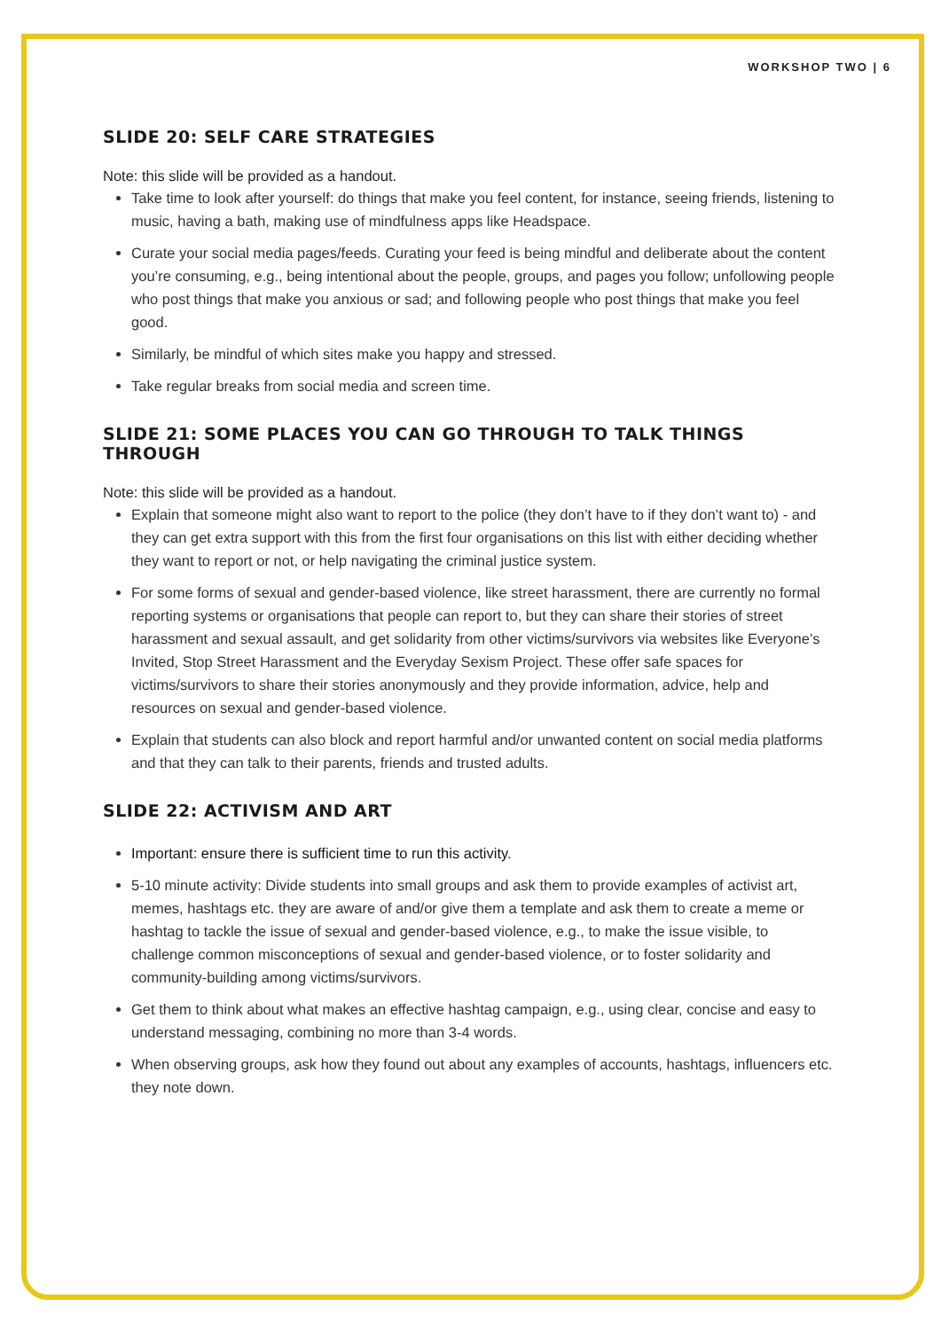WORKSHOP TWO | 6
SLIDE 20: SELF CARE STRATEGIES
Note: this slide will be provided as a handout.
Take time to look after yourself: do things that make you feel content, for instance, seeing friends, listening to music, having a bath, making use of mindfulness apps like Headspace.
Curate your social media pages/feeds. Curating your feed is being mindful and deliberate about the content you’re consuming, e.g., being intentional about the people, groups, and pages you follow; unfollowing people who post things that make you anxious or sad; and following people who post things that make you feel good.
Similarly, be mindful of which sites make you happy and stressed.
Take regular breaks from social media and screen time.
SLIDE 21: SOME PLACES YOU CAN GO THROUGH TO TALK THINGS THROUGH
Note: this slide will be provided as a handout.
Explain that someone might also want to report to the police (they don’t have to if they don’t want to) - and they can get extra support with this from the first four organisations on this list with either deciding whether they want to report or not, or help navigating the criminal justice system.
For some forms of sexual and gender-based violence, like street harassment, there are currently no formal reporting systems or organisations that people can report to, but they can share their stories of street harassment and sexual assault, and get solidarity from other victims/survivors via websites like Everyone’s Invited, Stop Street Harassment and the Everyday Sexism Project. These offer safe spaces for victims/survivors to share their stories anonymously and they provide information, advice, help and resources on sexual and gender-based violence.
Explain that students can also block and report harmful and/or unwanted content on social media platforms and that they can talk to their parents, friends and trusted adults.
SLIDE 22: ACTIVISM AND ART
Important: ensure there is sufficient time to run this activity.
5-10 minute activity: Divide students into small groups and ask them to provide examples of activist art, memes, hashtags etc. they are aware of and/or give them a template and ask them to create a meme or hashtag to tackle the issue of sexual and gender-based violence, e.g., to make the issue visible, to challenge common misconceptions of sexual and gender-based violence, or to foster solidarity and community-building among victims/survivors.
Get them to think about what makes an effective hashtag campaign, e.g., using clear, concise and easy to understand messaging, combining no more than 3-4 words.
When observing groups, ask how they found out about any examples of accounts, hashtags, influencers etc. they note down.